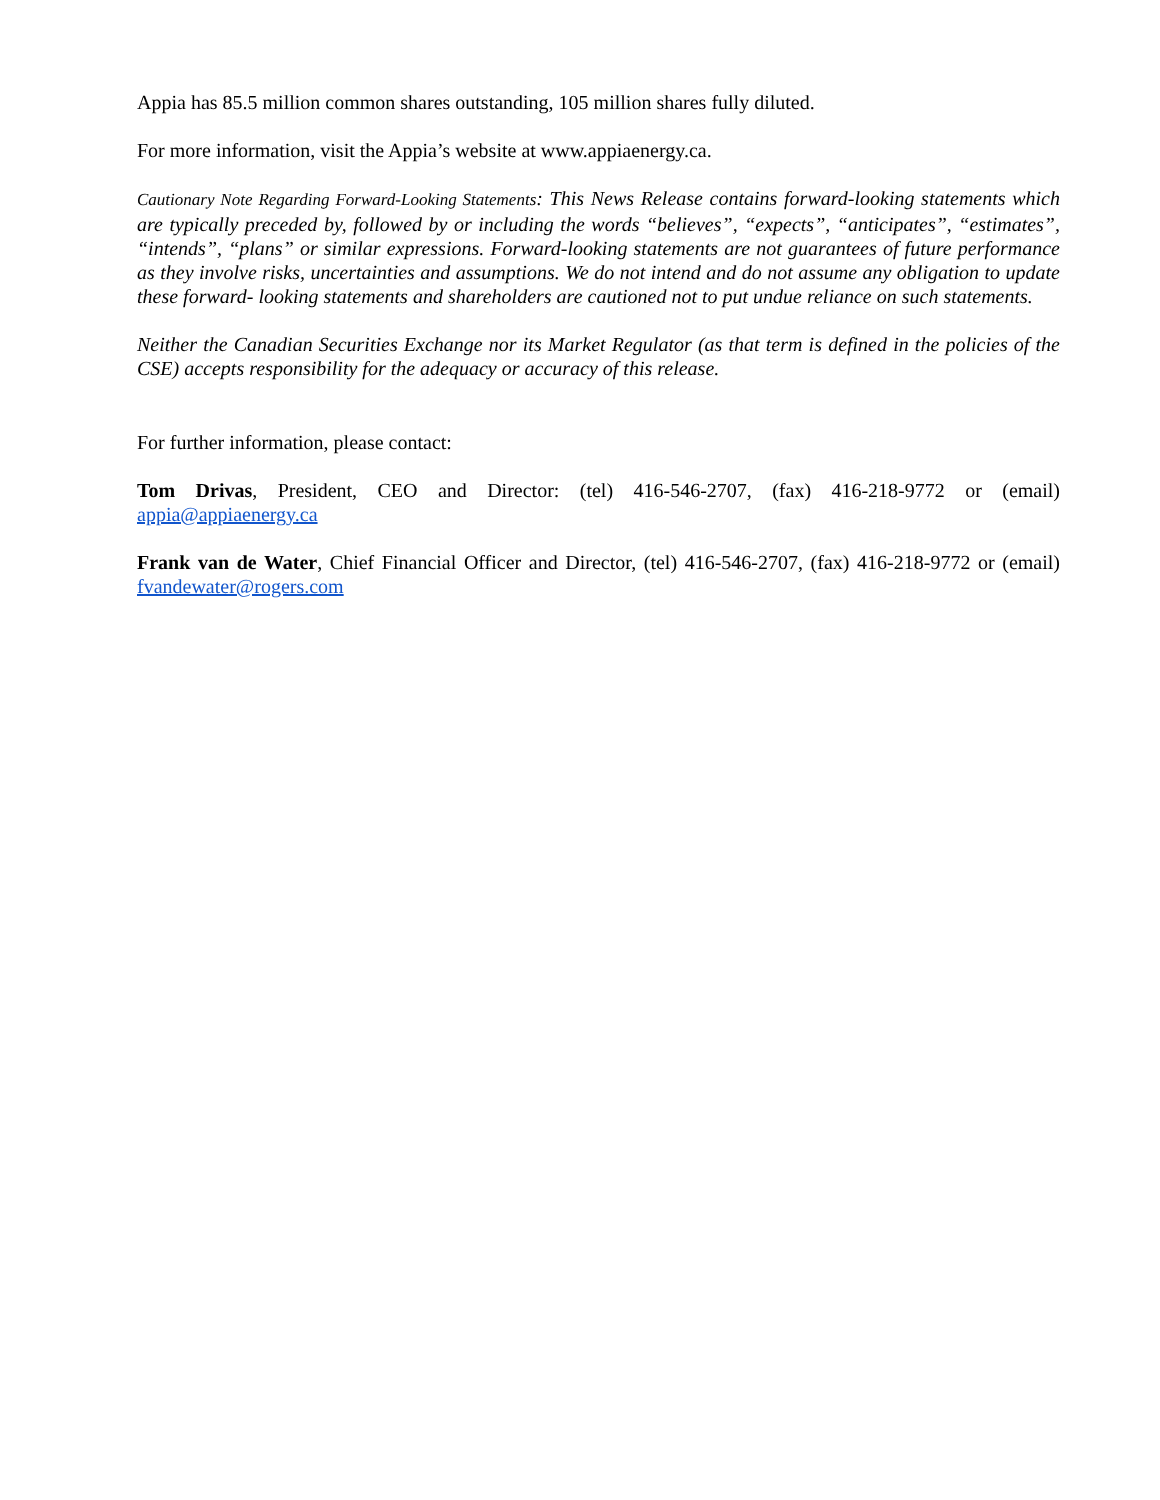Appia has 85.5 million common shares outstanding, 105 million shares fully diluted.
For more information, visit the Appia’s website at www.appiaenergy.ca.
Cautionary Note Regarding Forward-Looking Statements: This News Release contains forward-looking statements which are typically preceded by, followed by or including the words “believes”, “expects”, “anticipates”, “estimates”, “intends”, “plans” or similar expressions. Forward-looking statements are not guarantees of future performance as they involve risks, uncertainties and assumptions. We do not intend and do not assume any obligation to update these forward- looking statements and shareholders are cautioned not to put undue reliance on such statements.
Neither the Canadian Securities Exchange nor its Market Regulator (as that term is defined in the policies of the CSE) accepts responsibility for the adequacy or accuracy of this release.
For further information, please contact:
Tom Drivas, President, CEO and Director: (tel) 416-546-2707, (fax) 416-218-9772 or (email) appia@appiaenergy.ca
Frank van de Water, Chief Financial Officer and Director, (tel) 416-546-2707, (fax) 416-218-9772 or (email) fvandewater@rogers.com